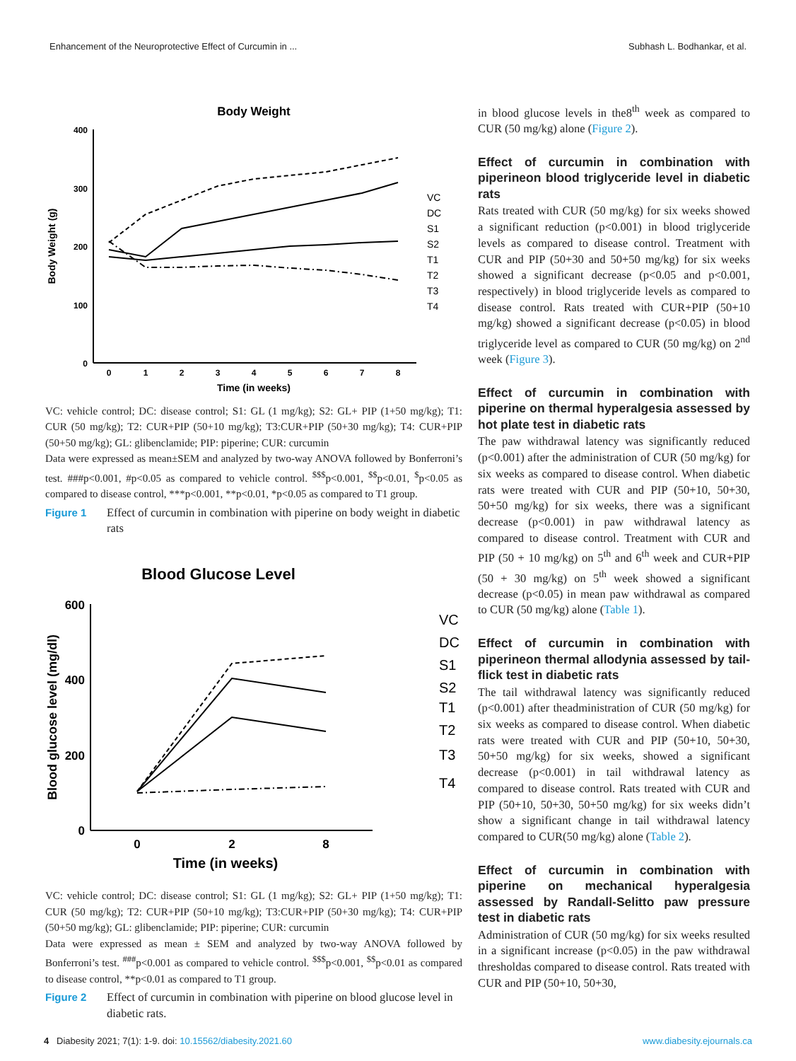Enhancement of the Neuroprotective Effect of Curcumin in ... Subhash L. Bodhankar, et al.
Body Weight
400
300
200
100
0
0
1
2
3
4
5
6
7
8
Time (in weeks)
Body Weight (g)
VC
DC
S1
S2
T1
T2
T3
T4
VC: vehicle control; DC: disease control; S1: GL (1 mg/kg); S2: GL+ PIP (1+50 mg/kg); T1: CUR (50 mg/kg); T2: CUR+PIP (50+10 mg/kg); T3:CUR+PIP (50+30 mg/kg); T4: CUR+PIP (50+50 mg/kg); GL: glibenclamide; PIP: piperine; CUR: curcumin
Data were expressed as mean±SEM and analyzed by two-way ANOVA followed by Bonferroni’s test. ###p<0.001, #p<0.05 as compared to vehicle control. <sup>$$$</sup>p<0.001, <sup>$$</sup>p<0.01, <sup>$</sup>p<0.05 as compared to disease control, ***p<0.001, **p<0.01, *p<0.05 as compared to T1 group.
Figure 1 Effect of curcumin in combination with piperine on body weight in diabetic rats
Blood Glucose Level
600
400
200
0
0
2
8
Time (in weeks)
Blood glucose level (mg/dl)
VC
DC
S1
S2
T1
T2
T3
T4
VC: vehicle control; DC: disease control; S1: GL (1 mg/kg); S2: GL+ PIP (1+50 mg/kg); T1: CUR (50 mg/kg); T2: CUR+PIP (50+10 mg/kg); T3:CUR+PIP (50+30 mg/kg); T4: CUR+PIP (50+50 mg/kg); GL: glibenclamide; PIP: piperine; CUR: curcumin
Data were expressed as mean ± SEM and analyzed by two-way ANOVA followed by Bonferroni’s test. <sup>###</sup>p<0.001 as compared to vehicle control. <sup>$$$</sup>p<0.001, <sup>$$</sup>p<0.01 as compared to disease control, **p<0.01 as compared to T1 group.
Figure 2 Effect of curcumin in combination with piperine on blood glucose level in diabetic rats.
in blood glucose levels in the8<sup>th</sup> week as compared to CUR (50 mg/kg) alone (Figure 2).
Effect of curcumin in combination with piperineon blood triglyceride level in diabetic rats
Rats treated with CUR (50 mg/kg) for six weeks showed a significant reduction (p<0.001) in blood triglyceride levels as compared to disease control. Treatment with CUR and PIP (50+30 and 50+50 mg/kg) for six weeks showed a significant decrease (p<0.05 and p<0.001, respectively) in blood triglyceride levels as compared to disease control. Rats treated with CUR+PIP (50+10 mg/kg) showed a significant decrease (p<0.05) in blood triglyceride level as compared to CUR (50 mg/kg) on 2<sup>nd</sup> week (Figure 3).
Effect of curcumin in combination with piperine on thermal hyperalgesia assessed by hot plate test in diabetic rats
The paw withdrawal latency was significantly reduced (p<0.001) after the administration of CUR (50 mg/kg) for six weeks as compared to disease control. When diabetic rats were treated with CUR and PIP (50+10, 50+30, 50+50 mg/kg) for six weeks, there was a significant decrease (p<0.001) in paw withdrawal latency as compared to disease control. Treatment with CUR and PIP (50 + 10 mg/kg) on 5<sup>th</sup> and 6<sup>th</sup> week and CUR+PIP (50 + 30 mg/kg) on 5<sup>th</sup> week showed a significant decrease (p<0.05) in mean paw withdrawal as compared to CUR (50 mg/kg) alone (Table 1).
Effect of curcumin in combination with piperineon thermal allodynia assessed by tail-flick test in diabetic rats
The tail withdrawal latency was significantly reduced (p<0.001) after theadministration of CUR (50 mg/kg) for six weeks as compared to disease control. When diabetic rats were treated with CUR and PIP (50+10, 50+30, 50+50 mg/kg) for six weeks, showed a significant decrease (p<0.001) in tail withdrawal latency as compared to disease control. Rats treated with CUR and PIP (50+10, 50+30, 50+50 mg/kg) for six weeks didn’t show a significant change in tail withdrawal latency compared to CUR(50 mg/kg) alone (Table 2).
Effect of curcumin in combination with piperine on mechanical hyperalgesia assessed by Randall-Selitto paw pressure test in diabetic rats
Administration of CUR (50 mg/kg) for six weeks resulted in a significant increase (p<0.05) in the paw withdrawal thresholdas compared to disease control. Rats treated with CUR and PIP (50+10, 50+30,
4 Diabesity 2021; 7(1): 1-9. doi: 10.15562/diabesity.2021.60 www.diabesity.ejournals.ca